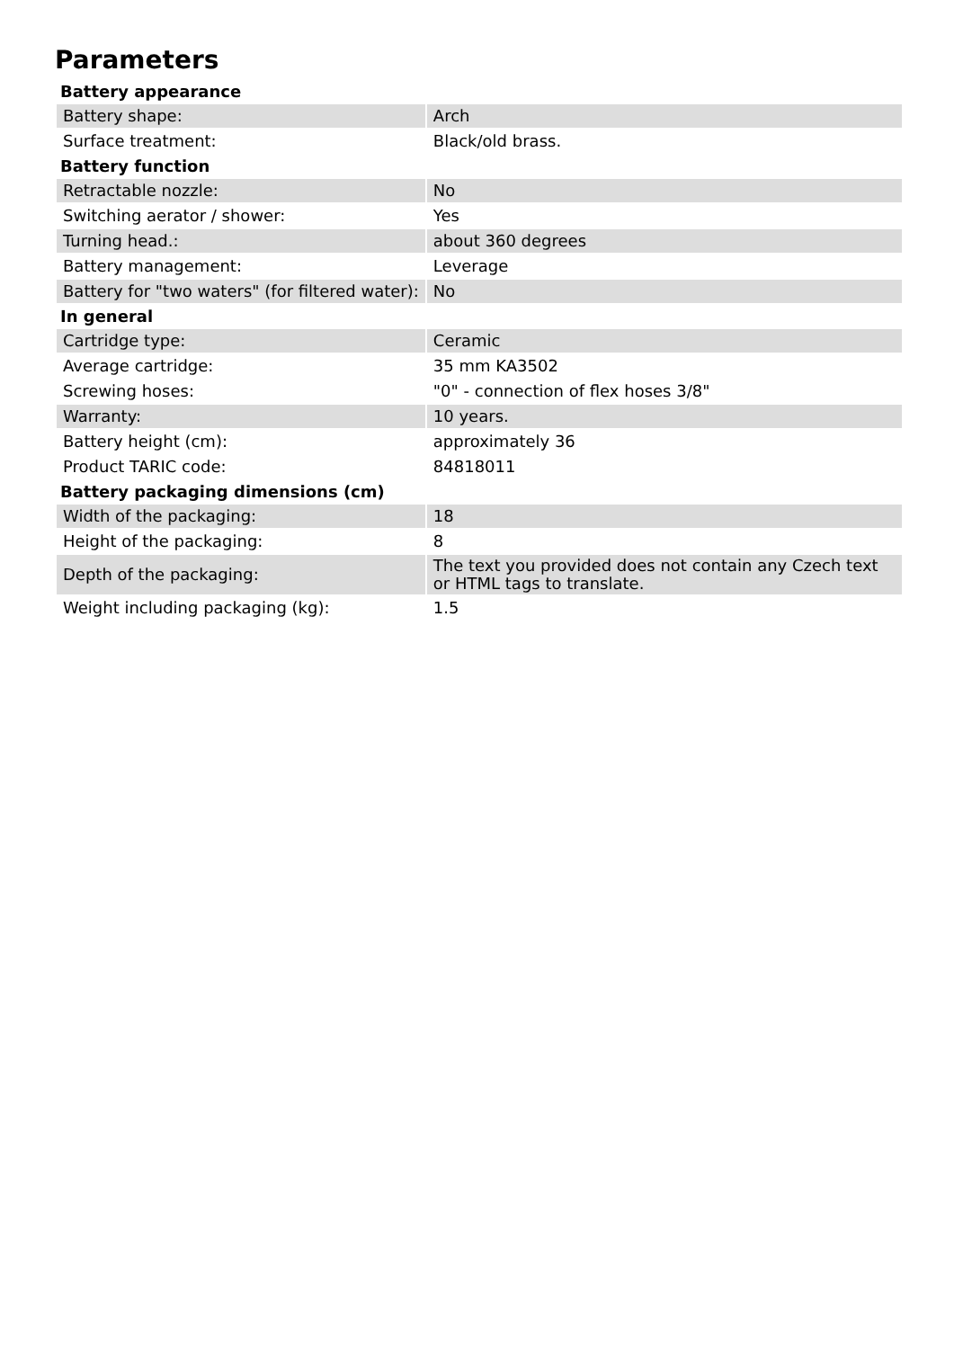Parameters
| Battery appearance | |
| --- | --- |
| Battery shape: | Arch |
| Surface treatment: | Black/old brass. |
| Battery function | |
| Retractable nozzle: | No |
| Switching aerator / shower: | Yes |
| Turning head.: | about 360 degrees |
| Battery management: | Leverage |
| Battery for "two waters" (for filtered water): | No |
| In general | |
| Cartridge type: | Ceramic |
| Average cartridge: | 35 mm KA3502 |
| Screwing hoses: | "0" - connection of flex hoses 3/8" |
| Warranty: | 10 years. |
| Battery height (cm): | approximately 36 |
| Product TARIC code: | 84818011 |
| Battery packaging dimensions (cm) | |
| Width of the packaging: | 18 |
| Height of the packaging: | 8 |
| Depth of the packaging: | The text you provided does not contain any Czech text or HTML tags to translate. |
| Weight including packaging (kg): | 1.5 |